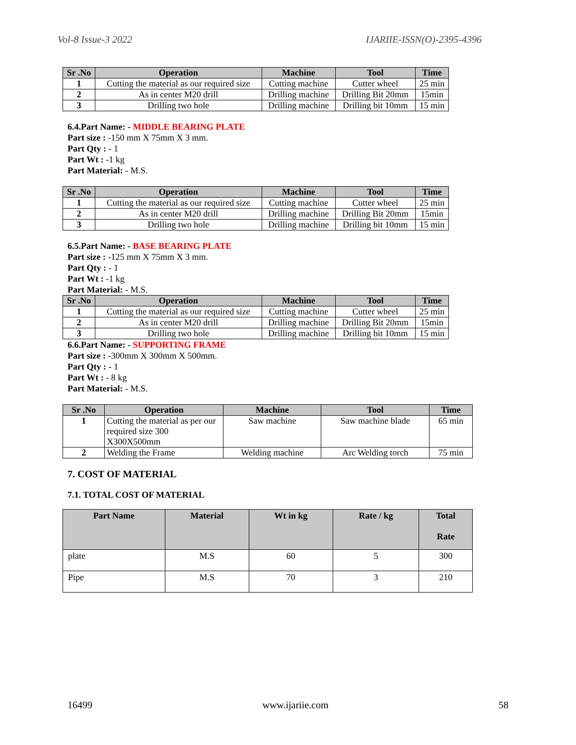Vol-8 Issue-3 2022 IJARIIE-ISSN(O)-2395-4396
| Sr .No | Operation | Machine | Tool | Time |
| --- | --- | --- | --- | --- |
| 1 | Cutting the material as our required size | Cutting machine | Cutter wheel | 25 min |
| 2 | As in center M20 drill | Drilling machine | Drilling Bit 20mm | 15min |
| 3 | Drilling two hole | Drilling machine | Drilling bit 10mm | 15 min |
6.4.Part Name: - MIDDLE BEARING PLATE
Part size : -150 mm X 75mm X 3 mm.
Part Qty : - 1
Part Wt : -1 kg
Part Material: - M.S.
| Sr .No | Operation | Machine | Tool | Time |
| --- | --- | --- | --- | --- |
| 1 | Cutting the material as our required size | Cutting machine | Cutter wheel | 25 min |
| 2 | As in center M20 drill | Drilling machine | Drilling Bit 20mm | 15min |
| 3 | Drilling two hole | Drilling machine | Drilling bit 10mm | 15 min |
6.5.Part Name: - BASE BEARING PLATE
Part size : -125 mm X 75mm X 3 mm.
Part Qty : - 1
Part Wt : -1 kg
Part Material: - M.S.
| Sr .No | Operation | Machine | Tool | Time |
| --- | --- | --- | --- | --- |
| 1 | Cutting the material as our required size | Cutting machine | Cutter wheel | 25 min |
| 2 | As in center M20 drill | Drilling machine | Drilling Bit 20mm | 15min |
| 3 | Drilling two hole | Drilling machine | Drilling bit 10mm | 15 min |
6.6.Part Name: - SUPPORTING FRAME
Part size : -300mm X 300mm X 500mm.
Part Qty : - 1
Part Wt : - 8 kg
Part Material: - M.S.
| Sr .No | Operation | Machine | Tool | Time |
| --- | --- | --- | --- | --- |
| 1 | Cutting the material as per our required size 300 X300X500mm | Saw machine | Saw machine blade | 65 min |
| 2 | Welding the Frame | Welding machine | Arc Welding torch | 75 min |
7. COST OF MATERIAL
7.1. TOTAL COST OF MATERIAL
| Part Name | Material | Wt in kg | Rate / kg | Total Rate |
| --- | --- | --- | --- | --- |
| plate | M.S | 60 | 5 | 300 |
| Pipe | M.S | 70 | 3 | 210 |
16499 www.ijariie.com 58